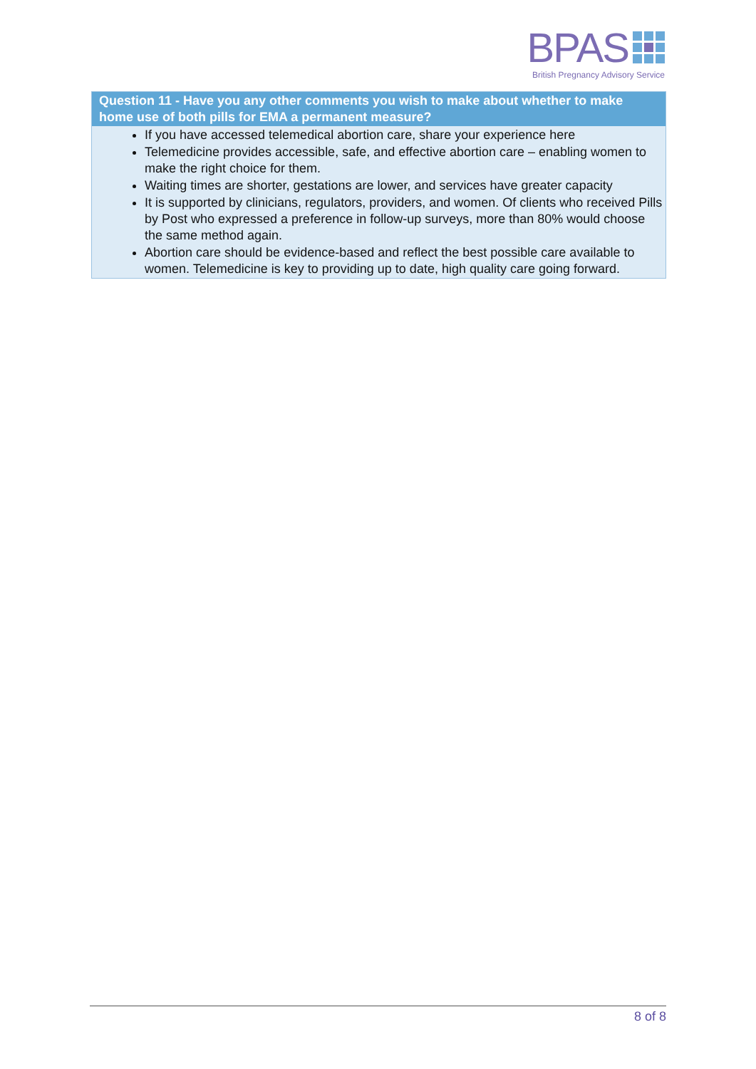BPAS
British Pregnancy Advisory Service
Question 11 - Have you any other comments you wish to make about whether to make home use of both pills for EMA a permanent measure?
If you have accessed telemedical abortion care, share your experience here
Telemedicine provides accessible, safe, and effective abortion care – enabling women to make the right choice for them.
Waiting times are shorter, gestations are lower, and services have greater capacity
It is supported by clinicians, regulators, providers, and women. Of clients who received Pills by Post who expressed a preference in follow-up surveys, more than 80% would choose the same method again.
Abortion care should be evidence-based and reflect the best possible care available to women. Telemedicine is key to providing up to date, high quality care going forward.
8 of 8